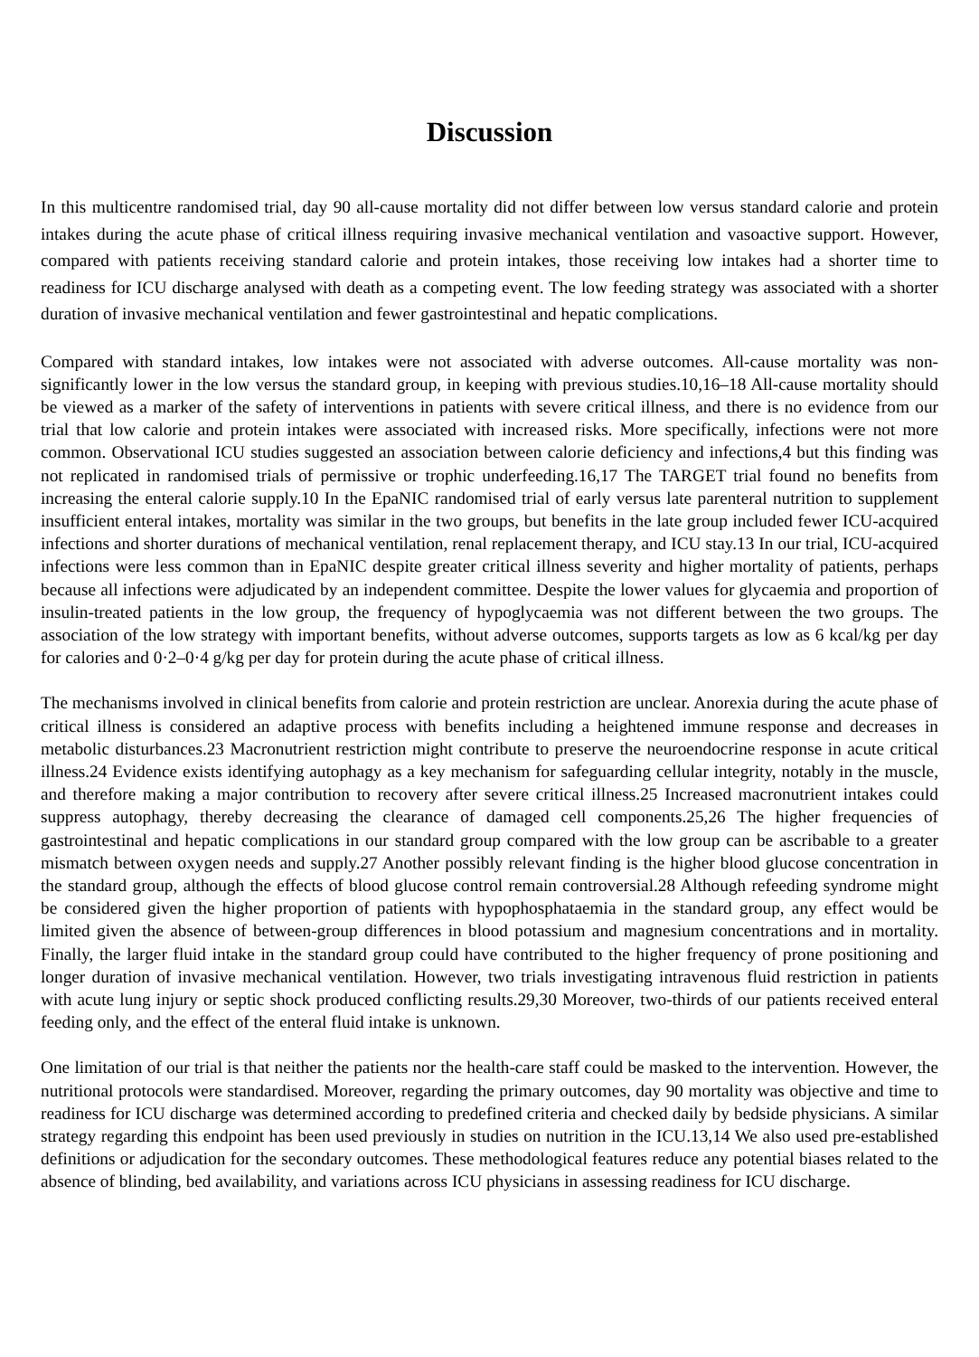Discussion
In this multicentre randomised trial, day 90 all-cause mortality did not differ between low versus standard calorie and protein intakes during the acute phase of critical illness requiring invasive mechanical ventilation and vasoactive support. However, compared with patients receiving standard calorie and protein intakes, those receiving low intakes had a shorter time to readiness for ICU discharge analysed with death as a competing event. The low feeding strategy was associated with a shorter duration of invasive mechanical ventilation and fewer gastrointestinal and hepatic complications.
Compared with standard intakes, low intakes were not associated with adverse outcomes. All-cause mortality was non-significantly lower in the low versus the standard group, in keeping with previous studies.10,16–18 All-cause mortality should be viewed as a marker of the safety of interventions in patients with severe critical illness, and there is no evidence from our trial that low calorie and protein intakes were associated with increased risks. More specifically, infections were not more common. Observational ICU studies suggested an association between calorie deficiency and infections,4 but this finding was not replicated in randomised trials of permissive or trophic underfeeding.16,17 The TARGET trial found no benefits from increasing the enteral calorie supply.10 In the EpaNIC randomised trial of early versus late parenteral nutrition to supplement insufficient enteral intakes, mortality was similar in the two groups, but benefits in the late group included fewer ICU-acquired infections and shorter durations of mechanical ventilation, renal replacement therapy, and ICU stay.13 In our trial, ICU-acquired infections were less common than in EpaNIC despite greater critical illness severity and higher mortality of patients, perhaps because all infections were adjudicated by an independent committee. Despite the lower values for glycaemia and proportion of insulin-treated patients in the low group, the frequency of hypoglycaemia was not different between the two groups. The association of the low strategy with important benefits, without adverse outcomes, supports targets as low as 6 kcal/kg per day for calories and 0·2–0·4 g/kg per day for protein during the acute phase of critical illness.
The mechanisms involved in clinical benefits from calorie and protein restriction are unclear. Anorexia during the acute phase of critical illness is considered an adaptive process with benefits including a heightened immune response and decreases in metabolic disturbances.23 Macronutrient restriction might contribute to preserve the neuroendocrine response in acute critical illness.24 Evidence exists identifying autophagy as a key mechanism for safeguarding cellular integrity, notably in the muscle, and therefore making a major contribution to recovery after severe critical illness.25 Increased macronutrient intakes could suppress autophagy, thereby decreasing the clearance of damaged cell components.25,26 The higher frequencies of gastrointestinal and hepatic complications in our standard group compared with the low group can be ascribable to a greater mismatch between oxygen needs and supply.27 Another possibly relevant finding is the higher blood glucose concentration in the standard group, although the effects of blood glucose control remain controversial.28 Although refeeding syndrome might be considered given the higher proportion of patients with hypophosphataemia in the standard group, any effect would be limited given the absence of between-group differences in blood potassium and magnesium concentrations and in mortality. Finally, the larger fluid intake in the standard group could have contributed to the higher frequency of prone positioning and longer duration of invasive mechanical ventilation. However, two trials investigating intravenous fluid restriction in patients with acute lung injury or septic shock produced conflicting results.29,30 Moreover, two-thirds of our patients received enteral feeding only, and the effect of the enteral fluid intake is unknown.
One limitation of our trial is that neither the patients nor the health-care staff could be masked to the intervention. However, the nutritional protocols were standardised. Moreover, regarding the primary outcomes, day 90 mortality was objective and time to readiness for ICU discharge was determined according to predefined criteria and checked daily by bedside physicians. A similar strategy regarding this endpoint has been used previously in studies on nutrition in the ICU.13,14 We also used pre-established definitions or adjudication for the secondary outcomes. These methodological features reduce any potential biases related to the absence of blinding, bed availability, and variations across ICU physicians in assessing readiness for ICU discharge.